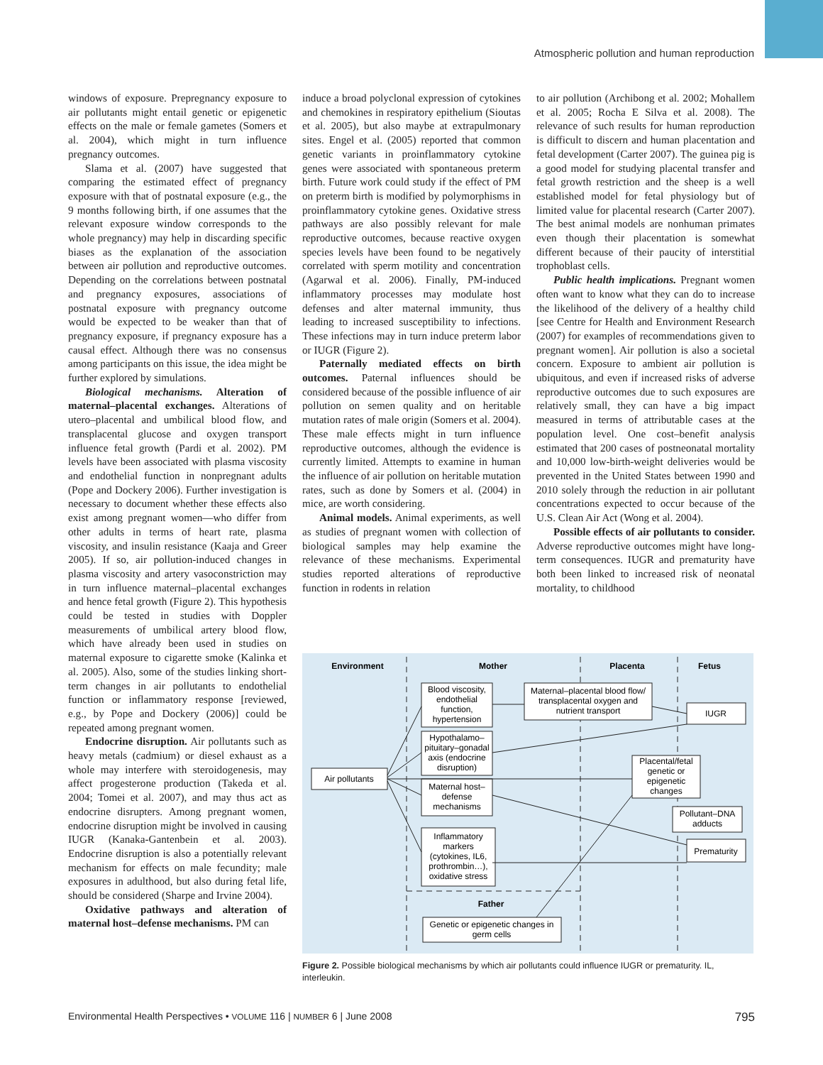Atmospheric pollution and human reproduction
windows of exposure. Prepregnancy exposure to air pollutants might entail genetic or epigenetic effects on the male or female gametes (Somers et al. 2004), which might in turn influence pregnancy outcomes.
Slama et al. (2007) have suggested that comparing the estimated effect of pregnancy exposure with that of postnatal exposure (e.g., the 9 months following birth, if one assumes that the relevant exposure window corresponds to the whole pregnancy) may help in discarding specific biases as the explanation of the association between air pollution and reproductive outcomes. Depending on the correlations between postnatal and pregnancy exposures, associations of postnatal exposure with pregnancy outcome would be expected to be weaker than that of pregnancy exposure, if pregnancy exposure has a causal effect. Although there was no consensus among participants on this issue, the idea might be further explored by simulations.
Biological mechanisms. Alteration of maternal–placental exchanges. Alterations of utero–placental and umbilical blood flow, and transplacental glucose and oxygen transport influence fetal growth (Pardi et al. 2002). PM levels have been associated with plasma viscosity and endothelial function in nonpregnant adults (Pope and Dockery 2006). Further investigation is necessary to document whether these effects also exist among pregnant women—who differ from other adults in terms of heart rate, plasma viscosity, and insulin resistance (Kaaja and Greer 2005). If so, air pollution-induced changes in plasma viscosity and artery vasoconstriction may in turn influence maternal–placental exchanges and hence fetal growth (Figure 2). This hypothesis could be tested in studies with Doppler measurements of umbilical artery blood flow, which have already been used in studies on maternal exposure to cigarette smoke (Kalinka et al. 2005). Also, some of the studies linking short-term changes in air pollutants to endothelial function or inflammatory response [reviewed, e.g., by Pope and Dockery (2006)] could be repeated among pregnant women.
Endocrine disruption. Air pollutants such as heavy metals (cadmium) or diesel exhaust as a whole may interfere with steroidogenesis, may affect progesterone production (Takeda et al. 2004; Tomei et al. 2007), and may thus act as endocrine disrupters. Among pregnant women, endocrine disruption might be involved in causing IUGR (Kanaka-Gantenbein et al. 2003). Endocrine disruption is also a potentially relevant mechanism for effects on male fecundity; male exposures in adulthood, but also during fetal life, should be considered (Sharpe and Irvine 2004).
Oxidative pathways and alteration of maternal host–defense mechanisms. PM can
induce a broad polyclonal expression of cytokines and chemokines in respiratory epithelium (Sioutas et al. 2005), but also maybe at extrapulmonary sites. Engel et al. (2005) reported that common genetic variants in proinflammatory cytokine genes were associated with spontaneous preterm birth. Future work could study if the effect of PM on preterm birth is modified by polymorphisms in proinflammatory cytokine genes. Oxidative stress pathways are also possibly relevant for male reproductive outcomes, because reactive oxygen species levels have been found to be negatively correlated with sperm motility and concentration (Agarwal et al. 2006). Finally, PM-induced inflammatory processes may modulate host defenses and alter maternal immunity, thus leading to increased susceptibility to infections. These infections may in turn induce preterm labor or IUGR (Figure 2).
Paternally mediated effects on birth outcomes. Paternal influences should be considered because of the possible influence of air pollution on semen quality and on heritable mutation rates of male origin (Somers et al. 2004). These male effects might in turn influence reproductive outcomes, although the evidence is currently limited. Attempts to examine in human the influence of air pollution on heritable mutation rates, such as done by Somers et al. (2004) in mice, are worth considering.
Animal models. Animal experiments, as well as studies of pregnant women with collection of biological samples may help examine the relevance of these mechanisms. Experimental studies reported alterations of reproductive function in rodents in relation
to air pollution (Archibong et al. 2002; Mohallem et al. 2005; Rocha E Silva et al. 2008). The relevance of such results for human reproduction is difficult to discern and human placentation and fetal development (Carter 2007). The guinea pig is a good model for studying placental transfer and fetal growth restriction and the sheep is a well established model for fetal physiology but of limited value for placental research (Carter 2007). The best animal models are nonhuman primates even though their placentation is somewhat different because of their paucity of interstitial trophoblast cells.
Public health implications. Pregnant women often want to know what they can do to increase the likelihood of the delivery of a healthy child [see Centre for Health and Environment Research (2007) for examples of recommendations given to pregnant women]. Air pollution is also a societal concern. Exposure to ambient air pollution is ubiquitous, and even if increased risks of adverse reproductive outcomes due to such exposures are relatively small, they can have a big impact measured in terms of attributable cases at the population level. One cost–benefit analysis estimated that 200 cases of postneonatal mortality and 10,000 low-birth-weight deliveries would be prevented in the United States between 1990 and 2010 solely through the reduction in air pollutant concentrations expected to occur because of the U.S. Clean Air Act (Wong et al. 2004).
Possible effects of air pollutants to consider. Adverse reproductive outcomes might have long-term consequences. IUGR and prematurity have both been linked to increased risk of neonatal mortality, to childhood
Environment
Mother
Placenta
Fetus
Father
Air pollutants
Blood viscosity,
endothelial
function,
hypertension
Hypothalamo–
pituitary–gonadal
axis (endocrine
disruption)
Maternal host–
defense
mechanisms
Inflammatory
markers
(cytokines, IL6,
prothrombin…),
oxidative stress
Maternal–placental blood flow/
transplacental oxygen and
nutrient transport
IUGR
Placental/fetal
genetic or
epigenetic
changes
Pollutant–DNA
adducts
Prematurity
Genetic or epigenetic changes in
germ cells
Figure 2. Possible biological mechanisms by which air pollutants could influence IUGR or prematurity. IL, interleukin.
Environmental Health Perspectives • VOLUME 116 | NUMBER 6 | June 2008 795